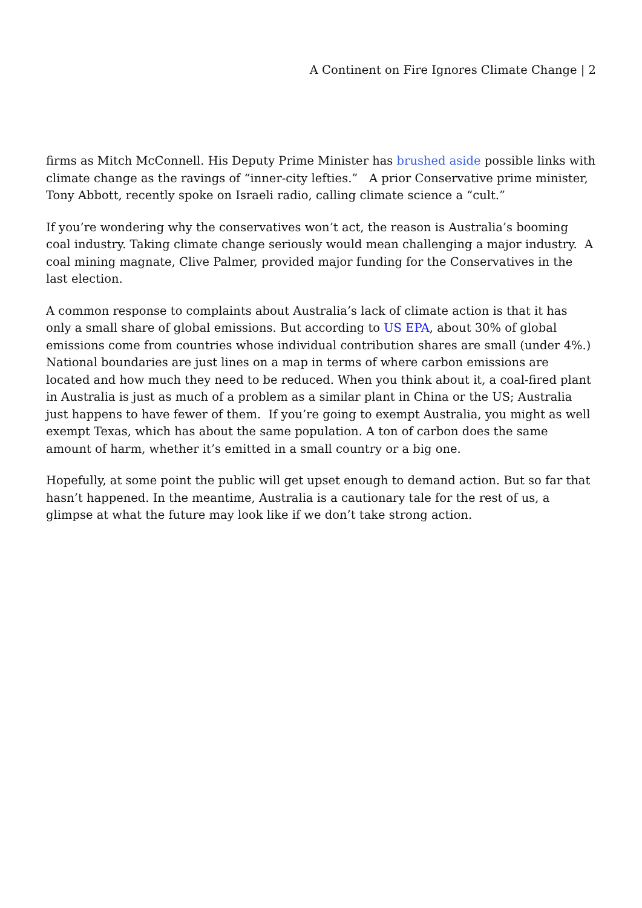A Continent on Fire Ignores Climate Change | 2
firms as Mitch McConnell. His Deputy Prime Minister has brushed aside possible links with climate change as the ravings of “inner-city lefties.” A prior Conservative prime minister, Tony Abbott, recently spoke on Israeli radio, calling climate science a “cult.”
If you’re wondering why the conservatives won’t act, the reason is Australia’s booming coal industry. Taking climate change seriously would mean challenging a major industry. A coal mining magnate, Clive Palmer, provided major funding for the Conservatives in the last election.
A common response to complaints about Australia’s lack of climate action is that it has only a small share of global emissions. But according to US EPA, about 30% of global emissions come from countries whose individual contribution shares are small (under 4%.) National boundaries are just lines on a map in terms of where carbon emissions are located and how much they need to be reduced. When you think about it, a coal-fired plant in Australia is just as much of a problem as a similar plant in China or the US; Australia just happens to have fewer of them. If you’re going to exempt Australia, you might as well exempt Texas, which has about the same population. A ton of carbon does the same amount of harm, whether it’s emitted in a small country or a big one.
Hopefully, at some point the public will get upset enough to demand action. But so far that hasn’t happened. In the meantime, Australia is a cautionary tale for the rest of us, a glimpse at what the future may look like if we don’t take strong action.